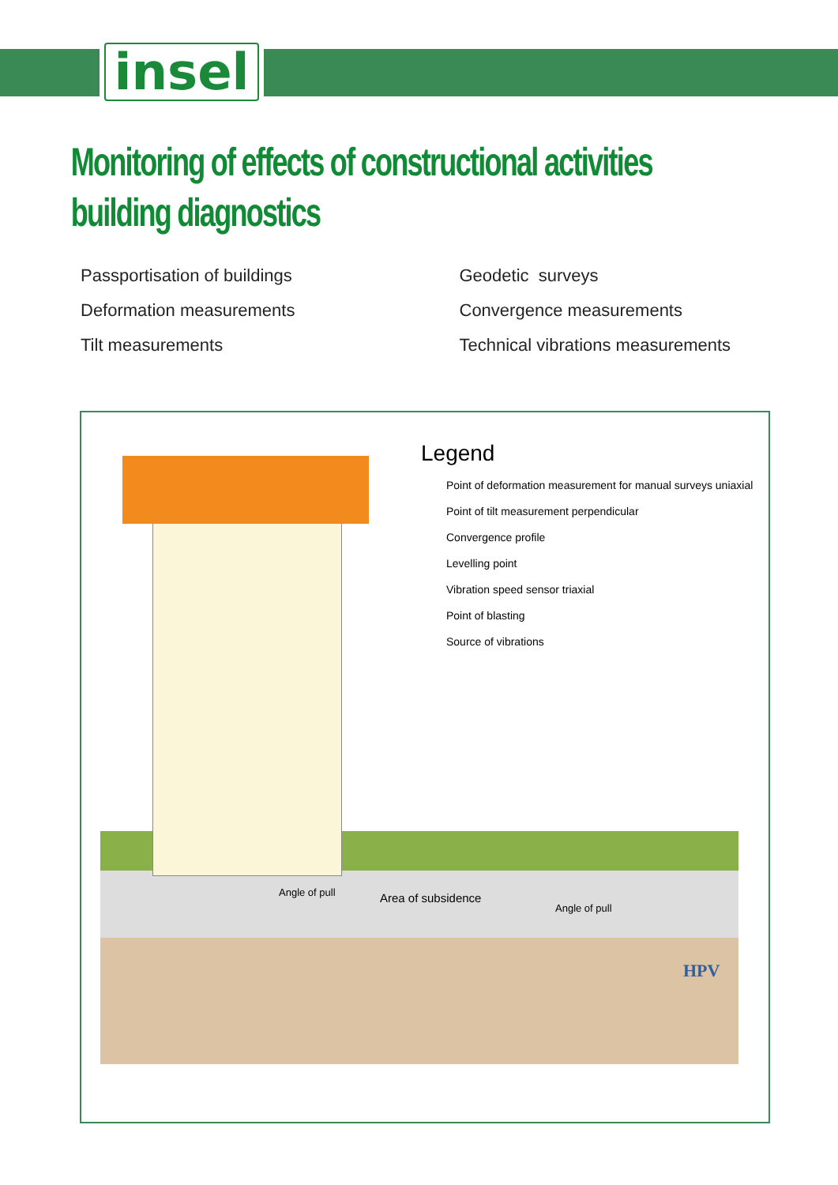insel
Monitoring of effects of constructional activities
building diagnostics
Passportisation of buildings
Deformation measurements
Tilt measurements
Geodetic surveys
Convergence measurements
Technical vibrations measurements
Legend
Point of deformation measurement for manual surveys uniaxial
Point of tilt measurement perpendicular
Convergence profile
Levelling point
Vibration speed sensor triaxial
Point of blasting
Source of vibrations
Area of subsidence
Angle of pull
Angle of pull
HPV